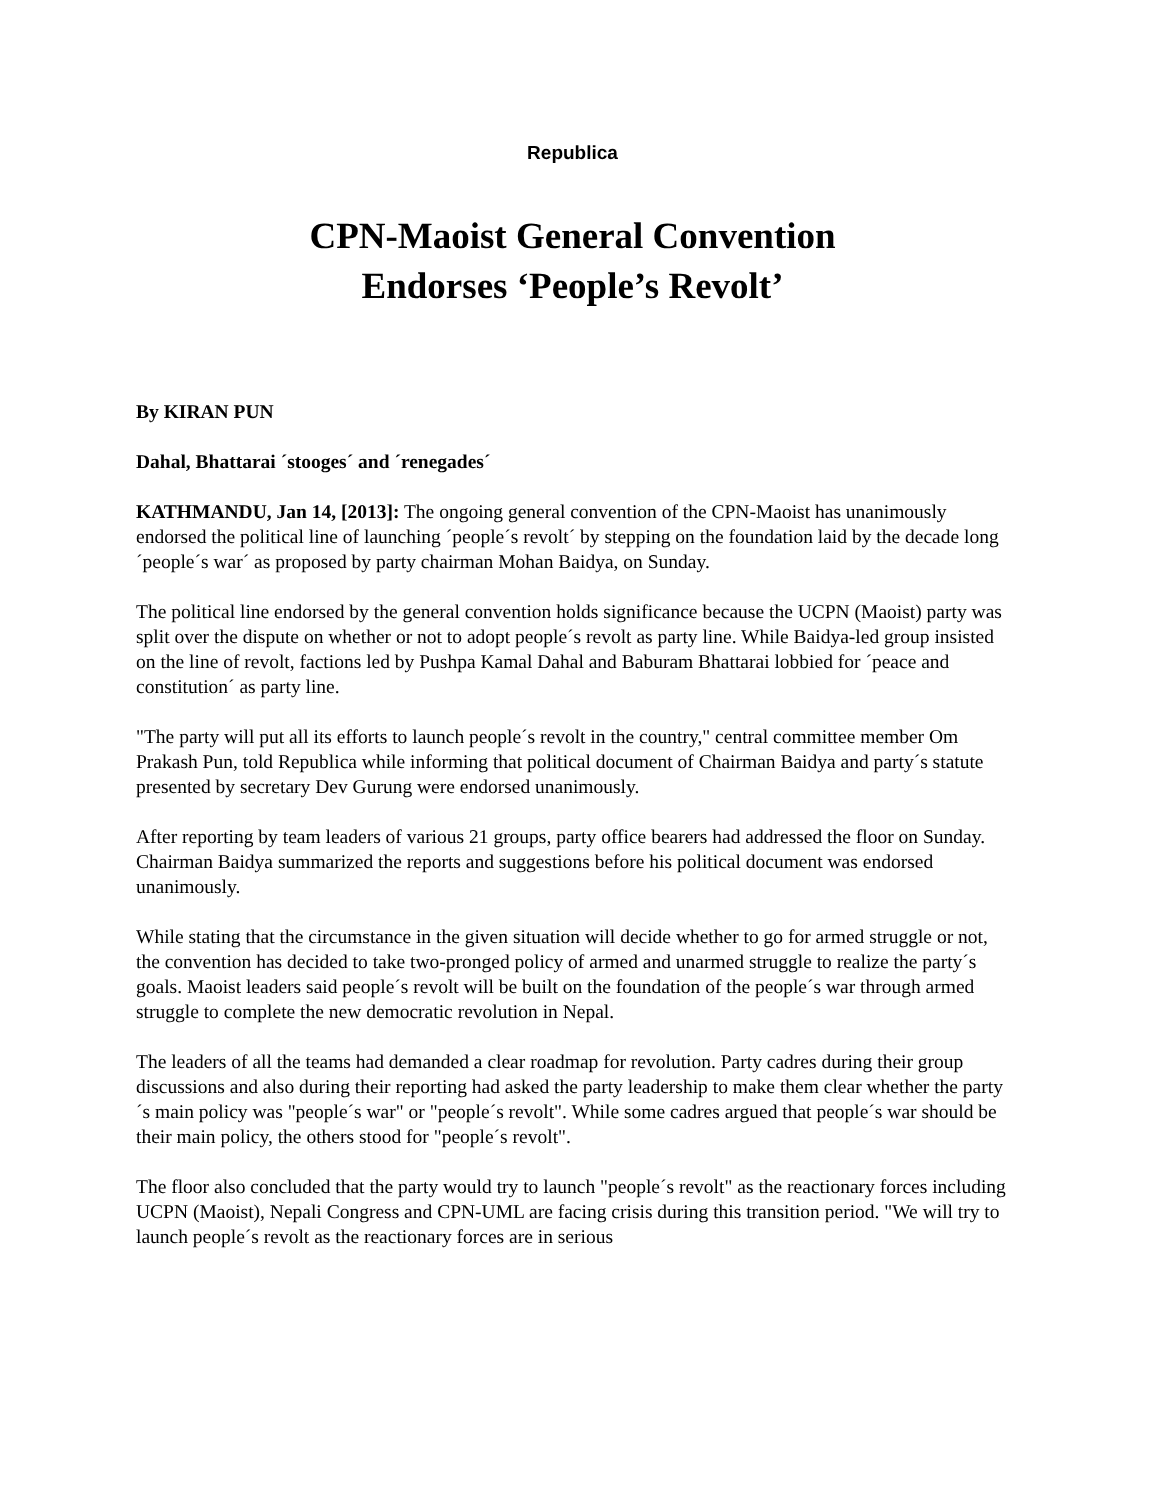Republica
CPN-Maoist General Convention
Endorses ‘People’s Revolt’
By KIRAN PUN
Dahal, Bhattarai ´stooges´ and ´renegades´
KATHMANDU, Jan 14, [2013]: The ongoing general convention of the CPN-Maoist has unanimously endorsed the political line of launching ´people´s revolt´ by stepping on the foundation laid by the decade long ´people´s war´ as proposed by party chairman Mohan Baidya, on Sunday.
The political line endorsed by the general convention holds significance because the UCPN (Maoist) party was split over the dispute on whether or not to adopt people´s revolt as party line. While Baidya-led group insisted on the line of revolt, factions led by Pushpa Kamal Dahal and Baburam Bhattarai lobbied for ´peace and constitution´ as party line.
"The party will put all its efforts to launch people´s revolt in the country," central committee member Om Prakash Pun, told Republica while informing that political document of Chairman Baidya and party´s statute presented by secretary Dev Gurung were endorsed unanimously.
After reporting by team leaders of various 21 groups, party office bearers had addressed the floor on Sunday. Chairman Baidya summarized the reports and suggestions before his political document was endorsed unanimously.
While stating that the circumstance in the given situation will decide whether to go for armed struggle or not, the convention has decided to take two-pronged policy of armed and unarmed struggle to realize the party´s goals. Maoist leaders said people´s revolt will be built on the foundation of the people´s war through armed struggle to complete the new democratic revolution in Nepal.
The leaders of all the teams had demanded a clear roadmap for revolution. Party cadres during their group discussions and also during their reporting had asked the party leadership to make them clear whether the party´s main policy was "people´s war" or "people´s revolt". While some cadres argued that people´s war should be their main policy, the others stood for "people´s revolt".
The floor also concluded that the party would try to launch "people´s revolt" as the reactionary forces including UCPN (Maoist), Nepali Congress and CPN-UML are facing crisis during this transition period. "We will try to launch people´s revolt as the reactionary forces are in serious